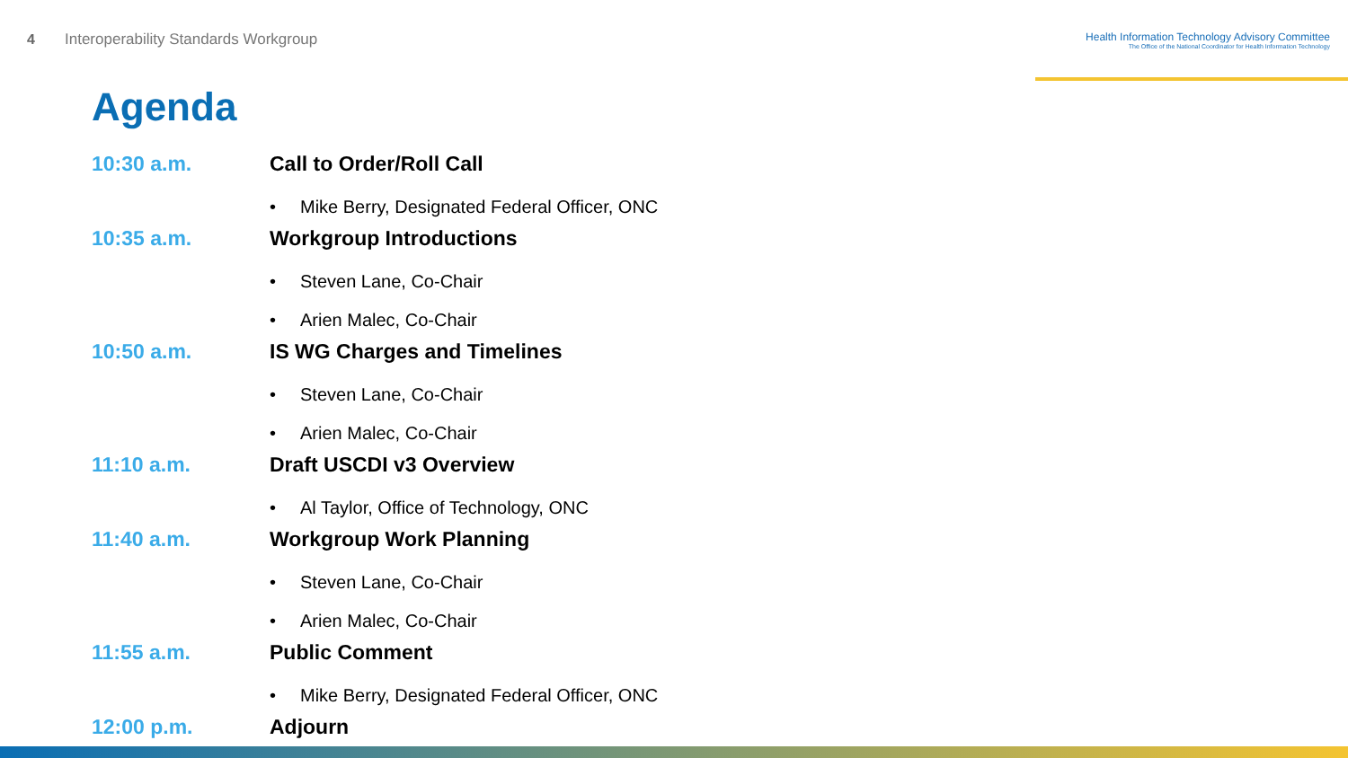4
Interoperability Standards Workgroup
Health Information Technology Advisory Committee
The Office of the National Coordinator for Health Information Technology
Agenda
10:30 a.m. Call to Order/Roll Call
• Mike Berry, Designated Federal Officer, ONC
10:35 a.m. Workgroup Introductions
• Steven Lane, Co-Chair
• Arien Malec, Co-Chair
10:50 a.m. IS WG Charges and Timelines
• Steven Lane, Co-Chair
• Arien Malec, Co-Chair
11:10 a.m. Draft USCDI v3 Overview
• Al Taylor, Office of Technology, ONC
11:40 a.m. Workgroup Work Planning
• Steven Lane, Co-Chair
• Arien Malec, Co-Chair
11:55 a.m. Public Comment
• Mike Berry, Designated Federal Officer, ONC
12:00 p.m. Adjourn